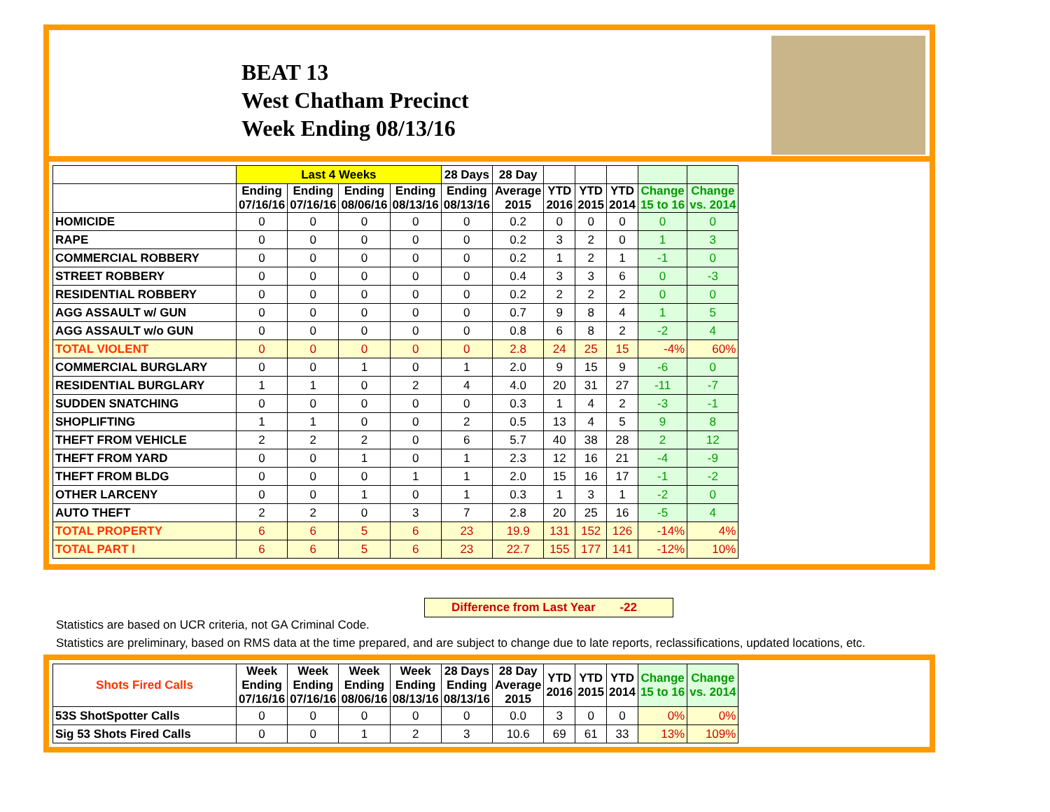BEAT 13
West Chatham Precinct
Week Ending 08/13/16
| | Last 4 Weeks | | | | 28 Days | 28 Day | | | | | |
| --- | --- | --- | --- | --- | --- | --- | --- | --- | --- | --- | --- |
| | Ending 07/16/16 | Ending 07/16/16 | Ending 08/06/16 | Ending 08/13/16 | Ending 08/13/16 | Average 2015 | YTD 2016 | YTD 2015 | YTD 2014 | Change 15 to 16 | Change vs. 2014 |
| HOMICIDE | 0 | 0 | 0 | 0 | 0 | 0.2 | 0 | 0 | 0 | 0 | 0 |
| RAPE | 0 | 0 | 0 | 0 | 0 | 0.2 | 3 | 2 | 0 | 1 | 3 |
| COMMERCIAL ROBBERY | 0 | 0 | 0 | 0 | 0 | 0.2 | 1 | 2 | 1 | -1 | 0 |
| STREET ROBBERY | 0 | 0 | 0 | 0 | 0 | 0.4 | 3 | 3 | 6 | 0 | -3 |
| RESIDENTIAL ROBBERY | 0 | 0 | 0 | 0 | 0 | 0.2 | 2 | 2 | 2 | 0 | 0 |
| AGG ASSAULT w/ GUN | 0 | 0 | 0 | 0 | 0 | 0.7 | 9 | 8 | 4 | 1 | 5 |
| AGG ASSAULT w/o GUN | 0 | 0 | 0 | 0 | 0 | 0.8 | 6 | 8 | 2 | -2 | 4 |
| TOTAL VIOLENT | 0 | 0 | 0 | 0 | 0 | 2.8 | 24 | 25 | 15 | -4% | 60% |
| COMMERCIAL BURGLARY | 0 | 0 | 1 | 0 | 1 | 2.0 | 9 | 15 | 9 | -6 | 0 |
| RESIDENTIAL BURGLARY | 1 | 1 | 0 | 2 | 4 | 4.0 | 20 | 31 | 27 | -11 | -7 |
| SUDDEN SNATCHING | 0 | 0 | 0 | 0 | 0 | 0.3 | 1 | 4 | 2 | -3 | -1 |
| SHOPLIFTING | 1 | 1 | 0 | 0 | 2 | 0.5 | 13 | 4 | 5 | 9 | 8 |
| THEFT FROM VEHICLE | 2 | 2 | 2 | 0 | 6 | 5.7 | 40 | 38 | 28 | 2 | 12 |
| THEFT FROM YARD | 0 | 0 | 1 | 0 | 1 | 2.3 | 12 | 16 | 21 | -4 | -9 |
| THEFT FROM BLDG | 0 | 0 | 0 | 1 | 1 | 2.0 | 15 | 16 | 17 | -1 | -2 |
| OTHER LARCENY | 0 | 0 | 1 | 0 | 1 | 0.3 | 1 | 3 | 1 | -2 | 0 |
| AUTO THEFT | 2 | 2 | 0 | 3 | 7 | 2.8 | 20 | 25 | 16 | -5 | 4 |
| TOTAL PROPERTY | 6 | 6 | 5 | 6 | 23 | 19.9 | 131 | 152 | 126 | -14% | 4% |
| TOTAL PART I | 6 | 6 | 5 | 6 | 23 | 22.7 | 155 | 177 | 141 | -12% | 10% |
Difference from Last Year -22
Statistics are based on UCR criteria, not GA Criminal Code.
Statistics are preliminary, based on RMS data at the time prepared, and are subject to change due to late reports, reclassifications, updated locations, etc.
| Shots Fired Calls | Week Ending 07/16/16 | Week Ending 07/16/16 | Week Ending 08/06/16 | Week Ending 08/13/16 | 28 Days Ending 08/13/16 | 28 Day Average 2015 | YTD 2016 | YTD 2015 | YTD 2014 | Change 15 to 16 | Change vs. 2014 |
| --- | --- | --- | --- | --- | --- | --- | --- | --- | --- | --- | --- |
| 53S ShotSpotter Calls | 0 | 0 | 0 | 0 | 0 | 0.0 | 3 | 0 | 0 | 0% | 0% |
| Sig 53 Shots Fired Calls | 0 | 0 | 1 | 2 | 3 | 10.6 | 69 | 61 | 33 | 13% | 109% |